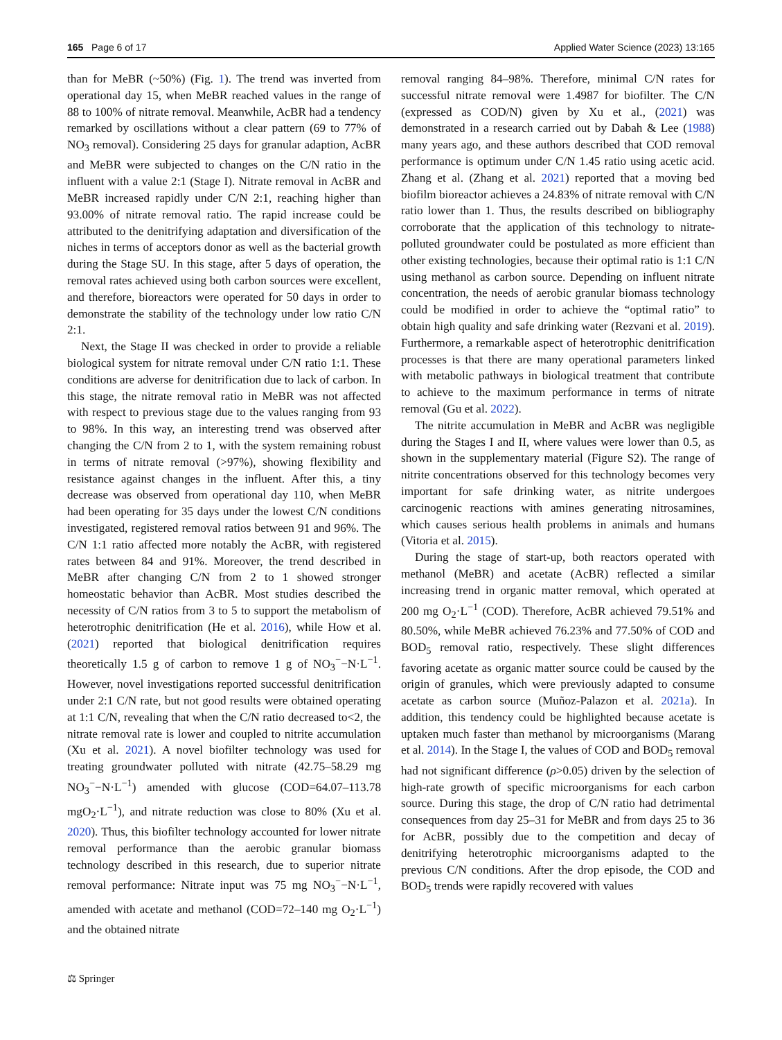165 Page 6 of 17 Applied Water Science (2023) 13:165
than for MeBR (~50%) (Fig. 1). The trend was inverted from operational day 15, when MeBR reached values in the range of 88 to 100% of nitrate removal. Meanwhile, AcBR had a tendency remarked by oscillations without a clear pattern (69 to 77% of NO<sub>3</sub> removal). Considering 25 days for granular adaption, AcBR and MeBR were subjected to changes on the C/N ratio in the influent with a value 2:1 (Stage I). Nitrate removal in AcBR and MeBR increased rapidly under C/N 2:1, reaching higher than 93.00% of nitrate removal ratio. The rapid increase could be attributed to the denitrifying adaptation and diversification of the niches in terms of acceptors donor as well as the bacterial growth during the Stage SU. In this stage, after 5 days of operation, the removal rates achieved using both carbon sources were excellent, and therefore, bioreactors were operated for 50 days in order to demonstrate the stability of the technology under low ratio C/N 2:1.
Next, the Stage II was checked in order to provide a reliable biological system for nitrate removal under C/N ratio 1:1. These conditions are adverse for denitrification due to lack of carbon. In this stage, the nitrate removal ratio in MeBR was not affected with respect to previous stage due to the values ranging from 93 to 98%. In this way, an interesting trend was observed after changing the C/N from 2 to 1, with the system remaining robust in terms of nitrate removal (>97%), showing flexibility and resistance against changes in the influent. After this, a tiny decrease was observed from operational day 110, when MeBR had been operating for 35 days under the lowest C/N conditions investigated, registered removal ratios between 91 and 96%. The C/N 1:1 ratio affected more notably the AcBR, with registered rates between 84 and 91%. Moreover, the trend described in MeBR after changing C/N from 2 to 1 showed stronger homeostatic behavior than AcBR. Most studies described the necessity of C/N ratios from 3 to 5 to support the metabolism of heterotrophic denitrification (He et al. 2016), while How et al. (2021) reported that biological denitrification requires theoretically 1.5 g of carbon to remove 1 g of NO<sub>3</sub><sup>−</sup>−N·L<sup>−1</sup>. However, novel investigations reported successful denitrification under 2:1 C/N rate, but not good results were obtained operating at 1:1 C/N, revealing that when the C/N ratio decreased to<2, the nitrate removal rate is lower and coupled to nitrite accumulation (Xu et al. 2021). A novel biofilter technology was used for treating groundwater polluted with nitrate (42.75–58.29 mg NO<sub>3</sub><sup>−</sup>−N·L<sup>−1</sup>) amended with glucose (COD=64.07–113.78 mgO<sub>2</sub>·L<sup>−1</sup>), and nitrate reduction was close to 80% (Xu et al. 2020). Thus, this biofilter technology accounted for lower nitrate removal performance than the aerobic granular biomass technology described in this research, due to superior nitrate removal performance: Nitrate input was 75 mg NO<sub>3</sub><sup>−</sup>−N·L<sup>−1</sup>, amended with acetate and methanol (COD=72–140 mg O<sub>2</sub>·L<sup>−1</sup>) and the obtained nitrate
removal ranging 84–98%. Therefore, minimal C/N rates for successful nitrate removal were 1.4987 for biofilter. The C/N (expressed as COD/N) given by Xu et al., (2021) was demonstrated in a research carried out by Dabah & Lee (1988) many years ago, and these authors described that COD removal performance is optimum under C/N 1.45 ratio using acetic acid. Zhang et al. (Zhang et al. 2021) reported that a moving bed biofilm bioreactor achieves a 24.83% of nitrate removal with C/N ratio lower than 1. Thus, the results described on bibliography corroborate that the application of this technology to nitrate-polluted groundwater could be postulated as more efficient than other existing technologies, because their optimal ratio is 1:1 C/N using methanol as carbon source. Depending on influent nitrate concentration, the needs of aerobic granular biomass technology could be modified in order to achieve the “optimal ratio” to obtain high quality and safe drinking water (Rezvani et al. 2019). Furthermore, a remarkable aspect of heterotrophic denitrification processes is that there are many operational parameters linked with metabolic pathways in biological treatment that contribute to achieve to the maximum performance in terms of nitrate removal (Gu et al. 2022).
The nitrite accumulation in MeBR and AcBR was negligible during the Stages I and II, where values were lower than 0.5, as shown in the supplementary material (Figure S2). The range of nitrite concentrations observed for this technology becomes very important for safe drinking water, as nitrite undergoes carcinogenic reactions with amines generating nitrosamines, which causes serious health problems in animals and humans (Vitoria et al. 2015).
During the stage of start-up, both reactors operated with methanol (MeBR) and acetate (AcBR) reflected a similar increasing trend in organic matter removal, which operated at 200 mg O<sub>2</sub>·L<sup>−1</sup> (COD). Therefore, AcBR achieved 79.51% and 80.50%, while MeBR achieved 76.23% and 77.50% of COD and BOD<sub>5</sub> removal ratio, respectively. These slight differences favoring acetate as organic matter source could be caused by the origin of granules, which were previously adapted to consume acetate as carbon source (Muñoz-Palazon et al. 2021a). In addition, this tendency could be highlighted because acetate is uptaken much faster than methanol by microorganisms (Marang et al. 2014). In the Stage I, the values of COD and BOD<sub>5</sub> removal had not significant difference (ρ>0.05) driven by the selection of high-rate growth of specific microorganisms for each carbon source. During this stage, the drop of C/N ratio had detrimental consequences from day 25–31 for MeBR and from days 25 to 36 for AcBR, possibly due to the competition and decay of denitrifying heterotrophic microorganisms adapted to the previous C/N conditions. After the drop episode, the COD and BOD<sub>5</sub> trends were rapidly recovered with values
⚖ Springer